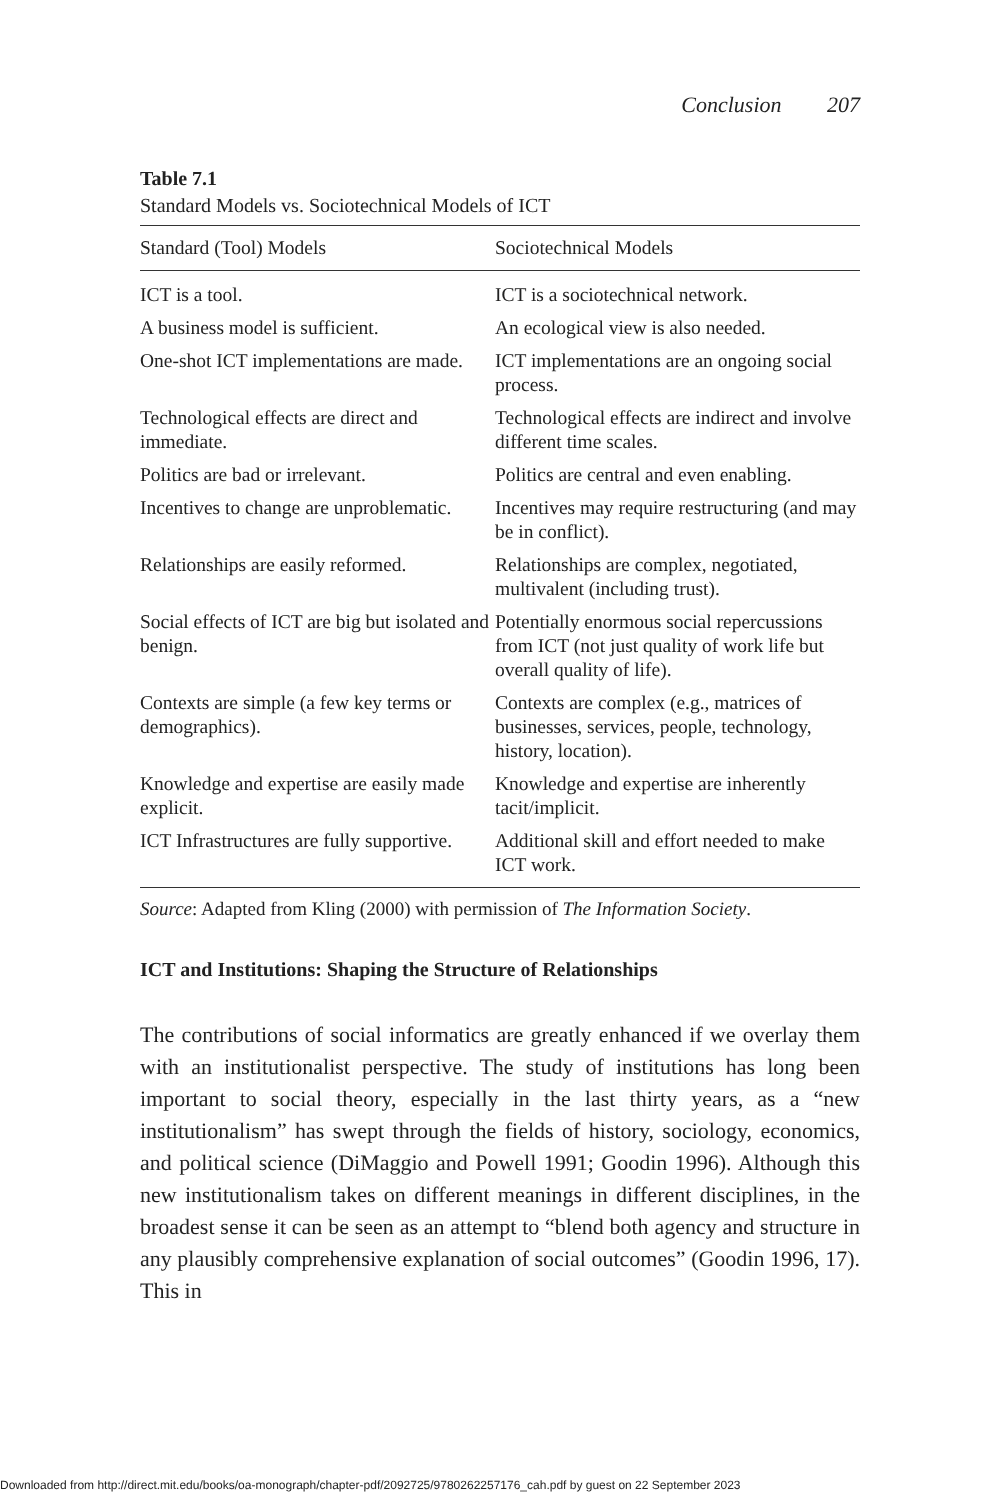Conclusion 207
Table 7.1
Standard Models vs. Sociotechnical Models of ICT
| Standard (Tool) Models | Sociotechnical Models |
| --- | --- |
| ICT is a tool. | ICT is a sociotechnical network. |
| A business model is sufficient. | An ecological view is also needed. |
| One-shot ICT implementations are made. | ICT implementations are an ongoing social process. |
| Technological effects are direct and immediate. | Technological effects are indirect and involve different time scales. |
| Politics are bad or irrelevant. | Politics are central and even enabling. |
| Incentives to change are unproblematic. | Incentives may require restructuring (and may be in conflict). |
| Relationships are easily reformed. | Relationships are complex, negotiated, multivalent (including trust). |
| Social effects of ICT are big but isolated and benign. | Potentially enormous social repercussions from ICT (not just quality of work life but overall quality of life). |
| Contexts are simple (a few key terms or demographics). | Contexts are complex (e.g., matrices of businesses, services, people, technology, history, location). |
| Knowledge and expertise are easily made explicit. | Knowledge and expertise are inherently tacit/implicit. |
| ICT Infrastructures are fully supportive. | Additional skill and effort needed to make ICT work. |
Source: Adapted from Kling (2000) with permission of The Information Society.
ICT and Institutions: Shaping the Structure of Relationships
The contributions of social informatics are greatly enhanced if we overlay them with an institutionalist perspective. The study of institutions has long been important to social theory, especially in the last thirty years, as a “new institutionalism” has swept through the fields of history, sociology, economics, and political science (DiMaggio and Powell 1991; Goodin 1996). Although this new institutionalism takes on different meanings in different disciplines, in the broadest sense it can be seen as an attempt to “blend both agency and structure in any plausibly comprehensive explanation of social outcomes” (Goodin 1996, 17). This in
Downloaded from http://direct.mit.edu/books/oa-monograph/chapter-pdf/2092725/9780262257176_cah.pdf by guest on 22 September 2023